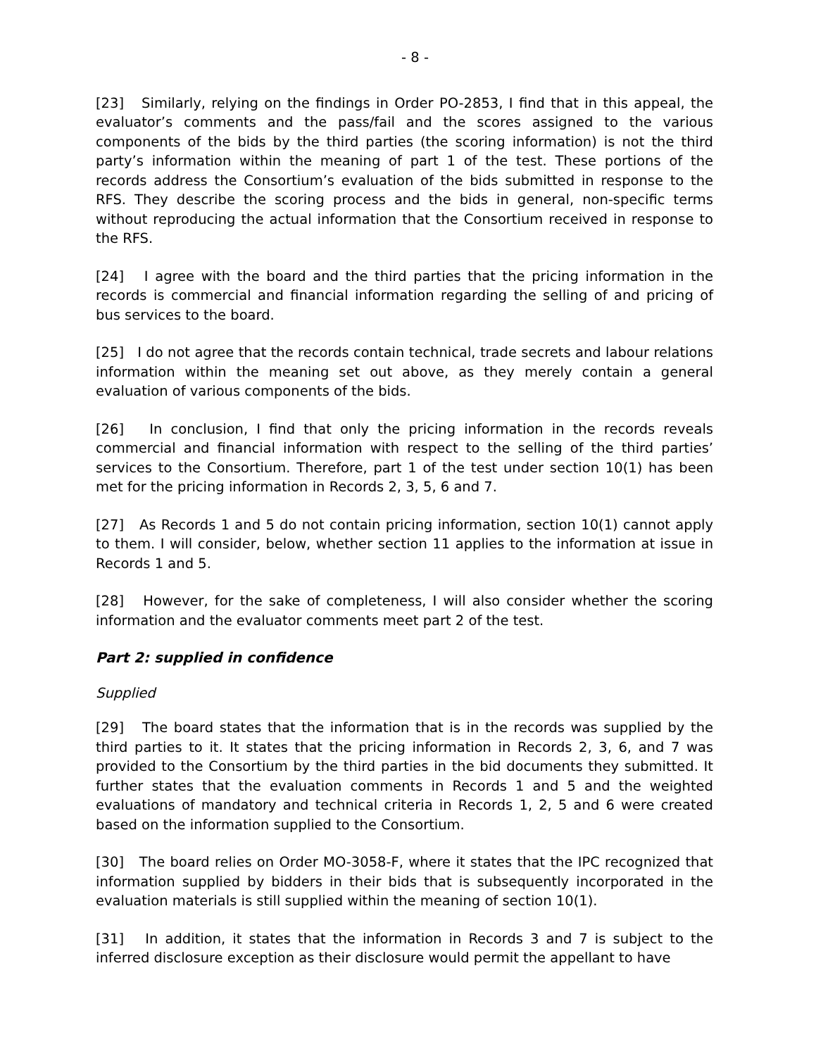- 8 -
[23] Similarly, relying on the findings in Order PO-2853, I find that in this appeal, the evaluator’s comments and the pass/fail and the scores assigned to the various components of the bids by the third parties (the scoring information) is not the third party’s information within the meaning of part 1 of the test. These portions of the records address the Consortium’s evaluation of the bids submitted in response to the RFS. They describe the scoring process and the bids in general, non-specific terms without reproducing the actual information that the Consortium received in response to the RFS.
[24] I agree with the board and the third parties that the pricing information in the records is commercial and financial information regarding the selling of and pricing of bus services to the board.
[25] I do not agree that the records contain technical, trade secrets and labour relations information within the meaning set out above, as they merely contain a general evaluation of various components of the bids.
[26] In conclusion, I find that only the pricing information in the records reveals commercial and financial information with respect to the selling of the third parties’ services to the Consortium. Therefore, part 1 of the test under section 10(1) has been met for the pricing information in Records 2, 3, 5, 6 and 7.
[27] As Records 1 and 5 do not contain pricing information, section 10(1) cannot apply to them. I will consider, below, whether section 11 applies to the information at issue in Records 1 and 5.
[28] However, for the sake of completeness, I will also consider whether the scoring information and the evaluator comments meet part 2 of the test.
Part 2: supplied in confidence
Supplied
[29] The board states that the information that is in the records was supplied by the third parties to it. It states that the pricing information in Records 2, 3, 6, and 7 was provided to the Consortium by the third parties in the bid documents they submitted. It further states that the evaluation comments in Records 1 and 5 and the weighted evaluations of mandatory and technical criteria in Records 1, 2, 5 and 6 were created based on the information supplied to the Consortium.
[30] The board relies on Order MO-3058-F, where it states that the IPC recognized that information supplied by bidders in their bids that is subsequently incorporated in the evaluation materials is still supplied within the meaning of section 10(1).
[31] In addition, it states that the information in Records 3 and 7 is subject to the inferred disclosure exception as their disclosure would permit the appellant to have